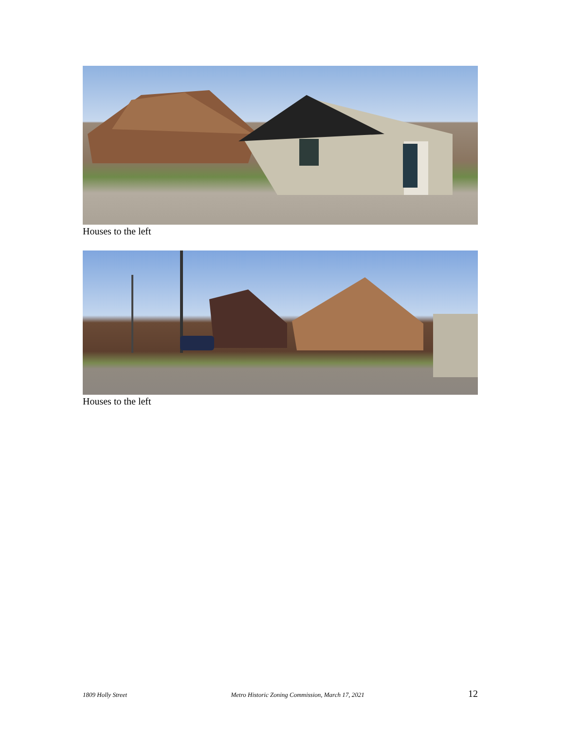Houses to the left
Houses to the left
1809 Holly Street Metro Historic Zoning Commission, March 17, 2021 12